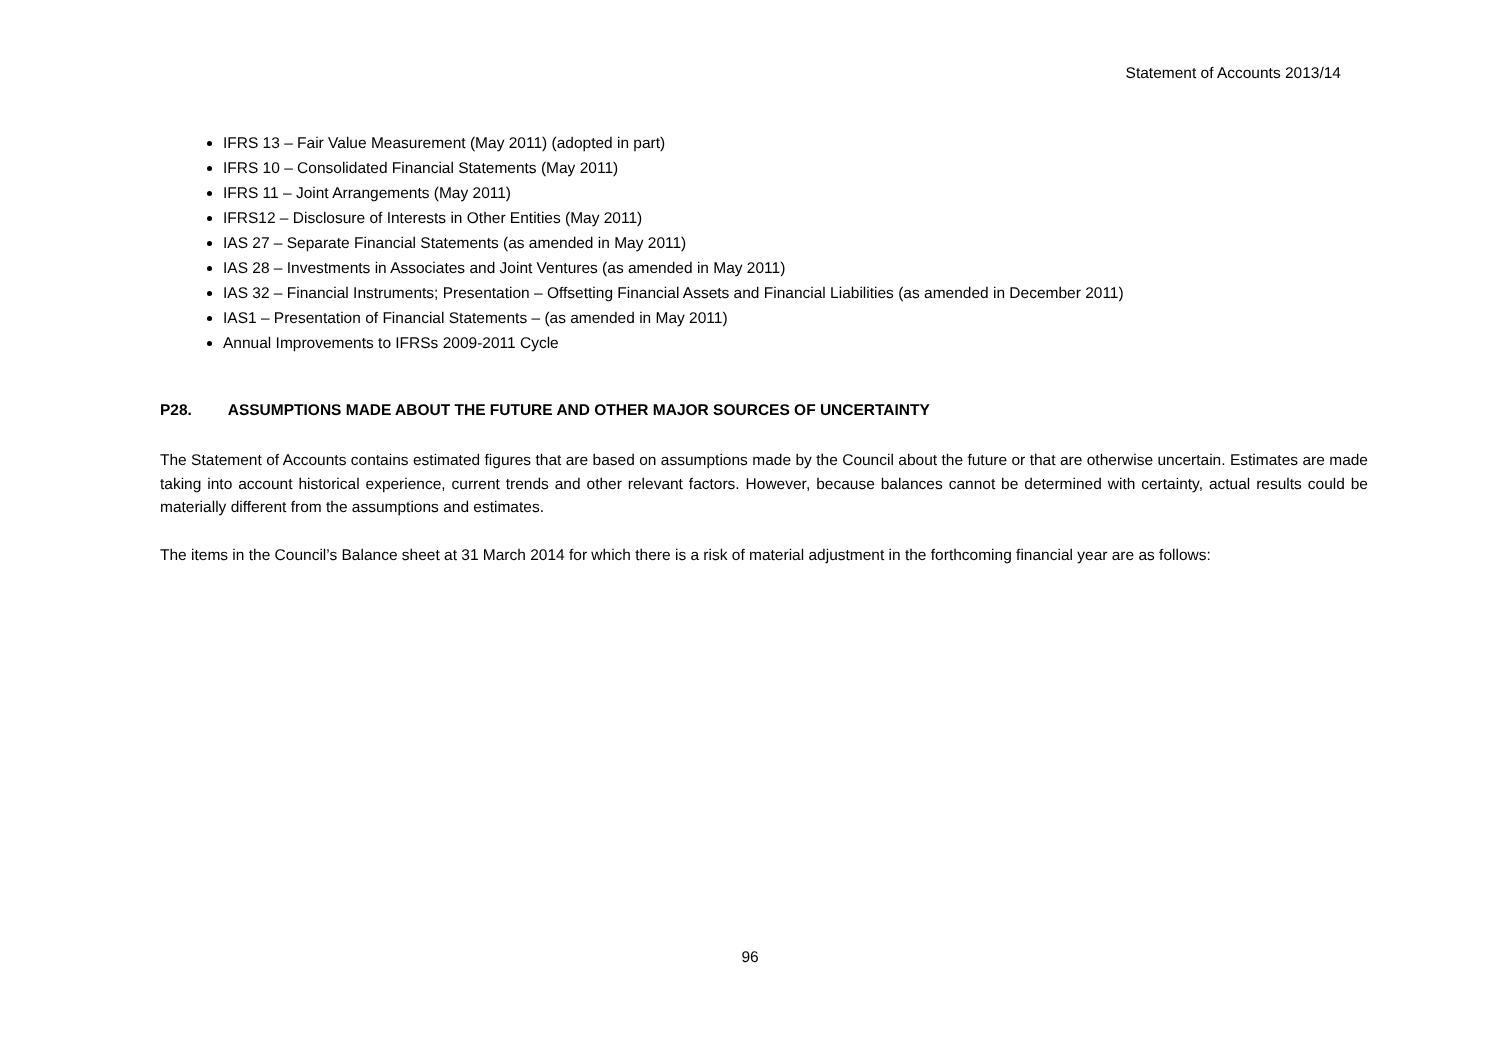Statement of Accounts 2013/14
IFRS 13 – Fair Value Measurement (May 2011) (adopted in part)
IFRS 10 – Consolidated Financial Statements (May 2011)
IFRS 11 – Joint Arrangements (May 2011)
IFRS12 – Disclosure of Interests in Other Entities (May 2011)
IAS 27 – Separate Financial Statements (as amended in May 2011)
IAS 28 – Investments in Associates and Joint Ventures (as amended in May 2011)
IAS 32 – Financial Instruments; Presentation – Offsetting Financial Assets and Financial Liabilities (as amended in December 2011)
IAS1 – Presentation of Financial Statements – (as amended in May 2011)
Annual Improvements to IFRSs 2009-2011 Cycle
P28. ASSUMPTIONS MADE ABOUT THE FUTURE AND OTHER MAJOR SOURCES OF UNCERTAINTY
The Statement of Accounts contains estimated figures that are based on assumptions made by the Council about the future or that are otherwise uncertain. Estimates are made taking into account historical experience, current trends and other relevant factors. However, because balances cannot be determined with certainty, actual results could be materially different from the assumptions and estimates.
The items in the Council’s Balance sheet at 31 March 2014 for which there is a risk of material adjustment in the forthcoming financial year are as follows:
96